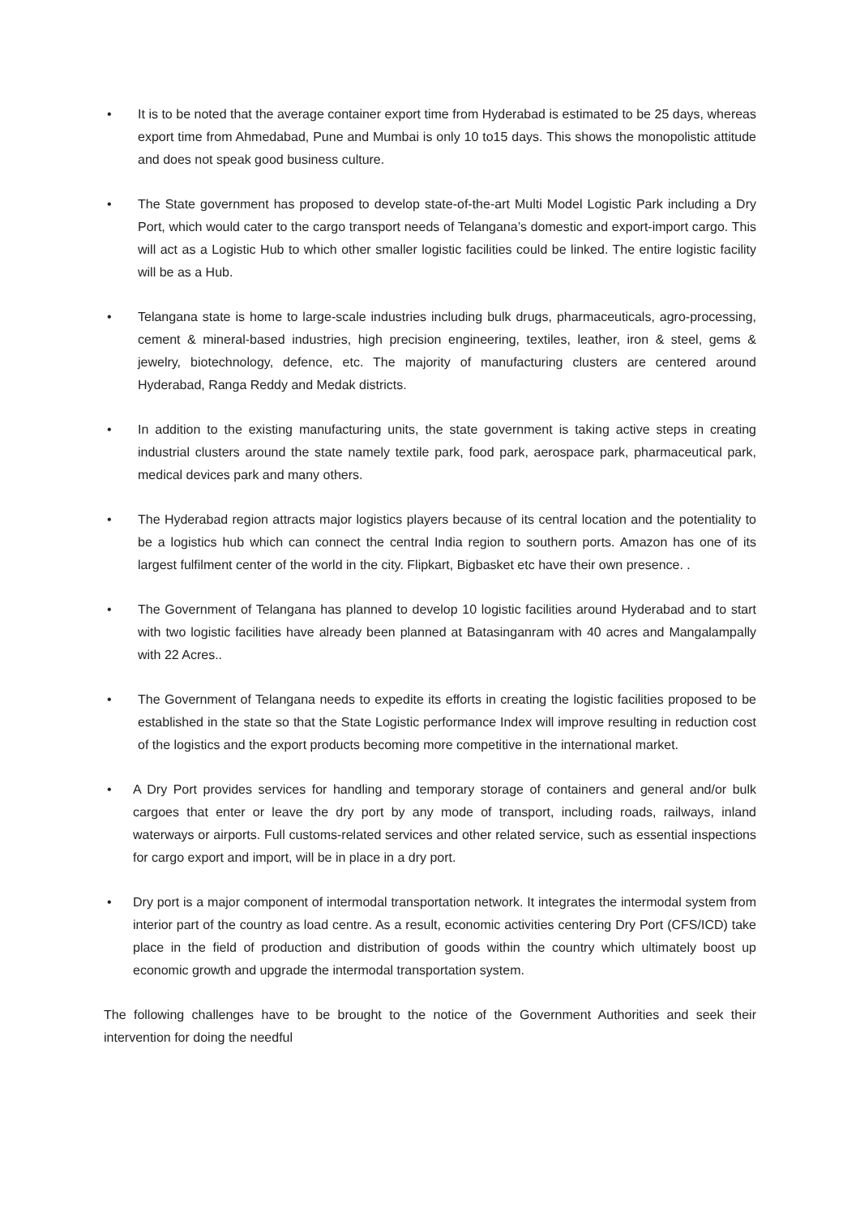• It is to be noted that the average container export time from Hyderabad is estimated to be 25 days, whereas export time from Ahmedabad, Pune and Mumbai is only 10 to15 days. This shows the monopolistic attitude and does not speak good business culture.
• The State government has proposed to develop state-of-the-art Multi Model Logistic Park including a Dry Port, which would cater to the cargo transport needs of Telangana’s domestic and export-import cargo. This will act as a Logistic Hub to which other smaller logistic facilities could be linked. The entire logistic facility will be as a Hub.
• Telangana state is home to large-scale industries including bulk drugs, pharmaceuticals, agro-processing, cement & mineral-based industries, high precision engineering, textiles, leather, iron & steel, gems & jewelry, biotechnology, defence, etc. The majority of manufacturing clusters are centered around Hyderabad, Ranga Reddy and Medak districts.
• In addition to the existing manufacturing units, the state government is taking active steps in creating industrial clusters around the state namely textile park, food park, aerospace park, pharmaceutical park, medical devices park and many others.
• The Hyderabad region attracts major logistics players because of its central location and the potentiality to be a logistics hub which can connect the central India region to southern ports. Amazon has one of its largest fulfilment center of the world in the city. Flipkart, Bigbasket etc have their own presence. .
• The Government of Telangana has planned to develop 10 logistic facilities around Hyderabad and to start with two logistic facilities have already been planned at Batasinganram with 40 acres and Mangalampally with 22 Acres..
• The Government of Telangana needs to expedite its efforts in creating the logistic facilities proposed to be established in the state so that the State Logistic performance Index will improve resulting in reduction cost of the logistics and the export products becoming more competitive in the international market.
• A Dry Port provides services for handling and temporary storage of containers and general and/or bulk cargoes that enter or leave the dry port by any mode of transport, including roads, railways, inland waterways or airports. Full customs-related services and other related service, such as essential inspections for cargo export and import, will be in place in a dry port.
• Dry port is a major component of intermodal transportation network. It integrates the intermodal system from interior part of the country as load centre. As a result, economic activities centering Dry Port (CFS/ICD) take place in the field of production and distribution of goods within the country which ultimately boost up economic growth and upgrade the intermodal transportation system.
The following challenges have to be brought to the notice of the Government Authorities and seek their intervention for doing the needful